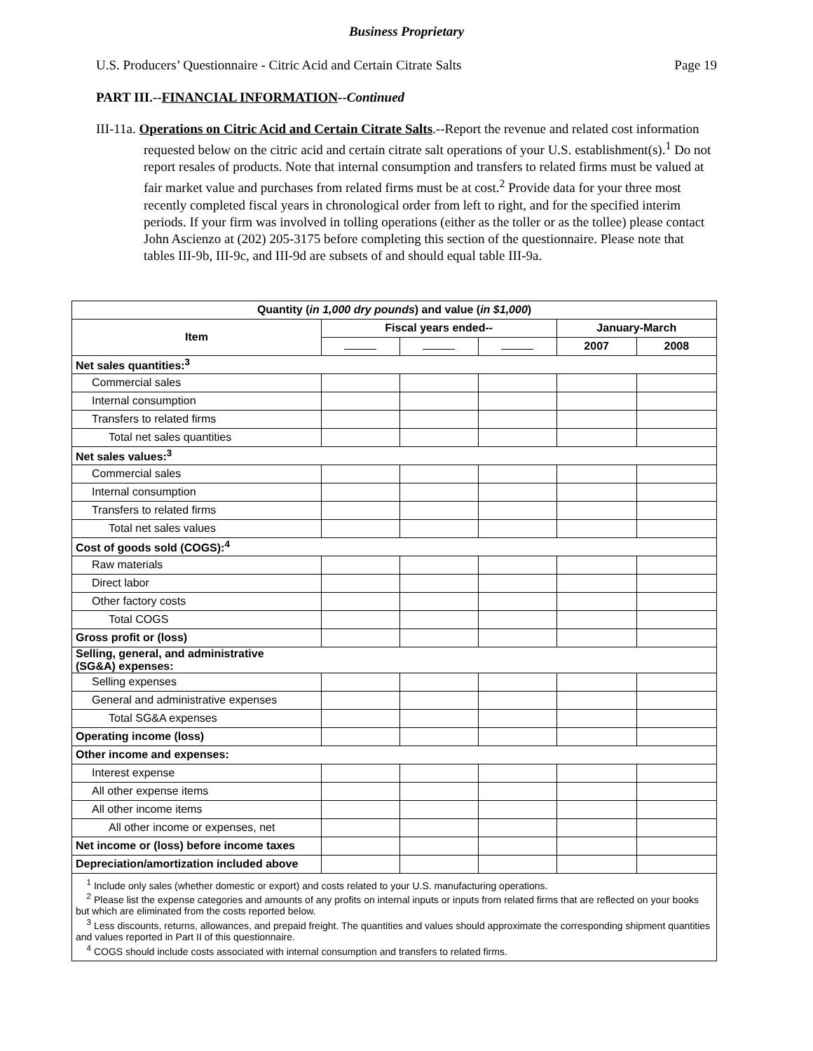Business Proprietary
U.S. Producers’ Questionnaire - Citric Acid and Certain Citrate Salts Page 19
PART III.--FINANCIAL INFORMATION--Continued
III-11a. Operations on Citric Acid and Certain Citrate Salts.--Report the revenue and related cost information requested below on the citric acid and certain citrate salt operations of your U.S. establishment(s).<sup>1</sup> Do not report resales of products. Note that internal consumption and transfers to related firms must be valued at fair market value and purchases from related firms must be at cost.<sup>2</sup> Provide data for your three most recently completed fiscal years in chronological order from left to right, and for the specified interim periods. If your firm was involved in tolling operations (either as the toller or as the tollee) please contact John Ascienzo at (202) 205-3175 before completing this section of the questionnaire. Please note that tables III-9b, III-9c, and III-9d are subsets of and should equal table III-9a.
| Quantity ( in 1,000 dry pounds ) and value ( in $1,000 ) | | | | | |
| --- | --- | --- | --- | --- | --- |
| Item | Fiscal years ended-- | | | January-March | |
| | | | | 2007 | 2008 |
| Net sales quantities:<sup>3</sup> | | | | | |
| Commercial sales | | | | | |
| Internal consumption | | | | | |
| Transfers to related firms | | | | | |
| Total net sales quantities | | | | | |
| Net sales values:<sup>3</sup> | | | | | |
| Commercial sales | | | | | |
| Internal consumption | | | | | |
| Transfers to related firms | | | | | |
| Total net sales values | | | | | |
| Cost of goods sold (COGS):<sup>4</sup> | | | | | |
| Raw materials | | | | | |
| Direct labor | | | | | |
| Other factory costs | | | | | |
| Total COGS | | | | | |
| Gross profit or (loss) | | | | | |
| Selling, general, and administrative (SG&A) expenses: | | | | | |
| Selling expenses | | | | | |
| General and administrative expenses | | | | | |
| Total SG&A expenses | | | | | |
| Operating income (loss) | | | | | |
| Other income and expenses: | | | | | |
| Interest expense | | | | | |
| All other expense items | | | | | |
| All other income items | | | | | |
| All other income or expenses, net | | | | | |
| Net income or (loss) before income taxes | | | | | |
| Depreciation/amortization included above | | | | | |
| <sup>1</sup> Include only sales (whether domestic or export) and costs related to your U.S. manufacturing operations. <sup>2</sup> Please list the expense categories and amounts of any profits on internal inputs or inputs from related firms that are reflected on your books but which are eliminated from the costs reported below. <sup>3</sup> Less discounts, returns, allowances, and prepaid freight. The quantities and values should approximate the corresponding shipment quantities and values reported in Part II of this questionnaire. <sup>4</sup> COGS should include costs associated with internal consumption and transfers to related firms. | | | | | |